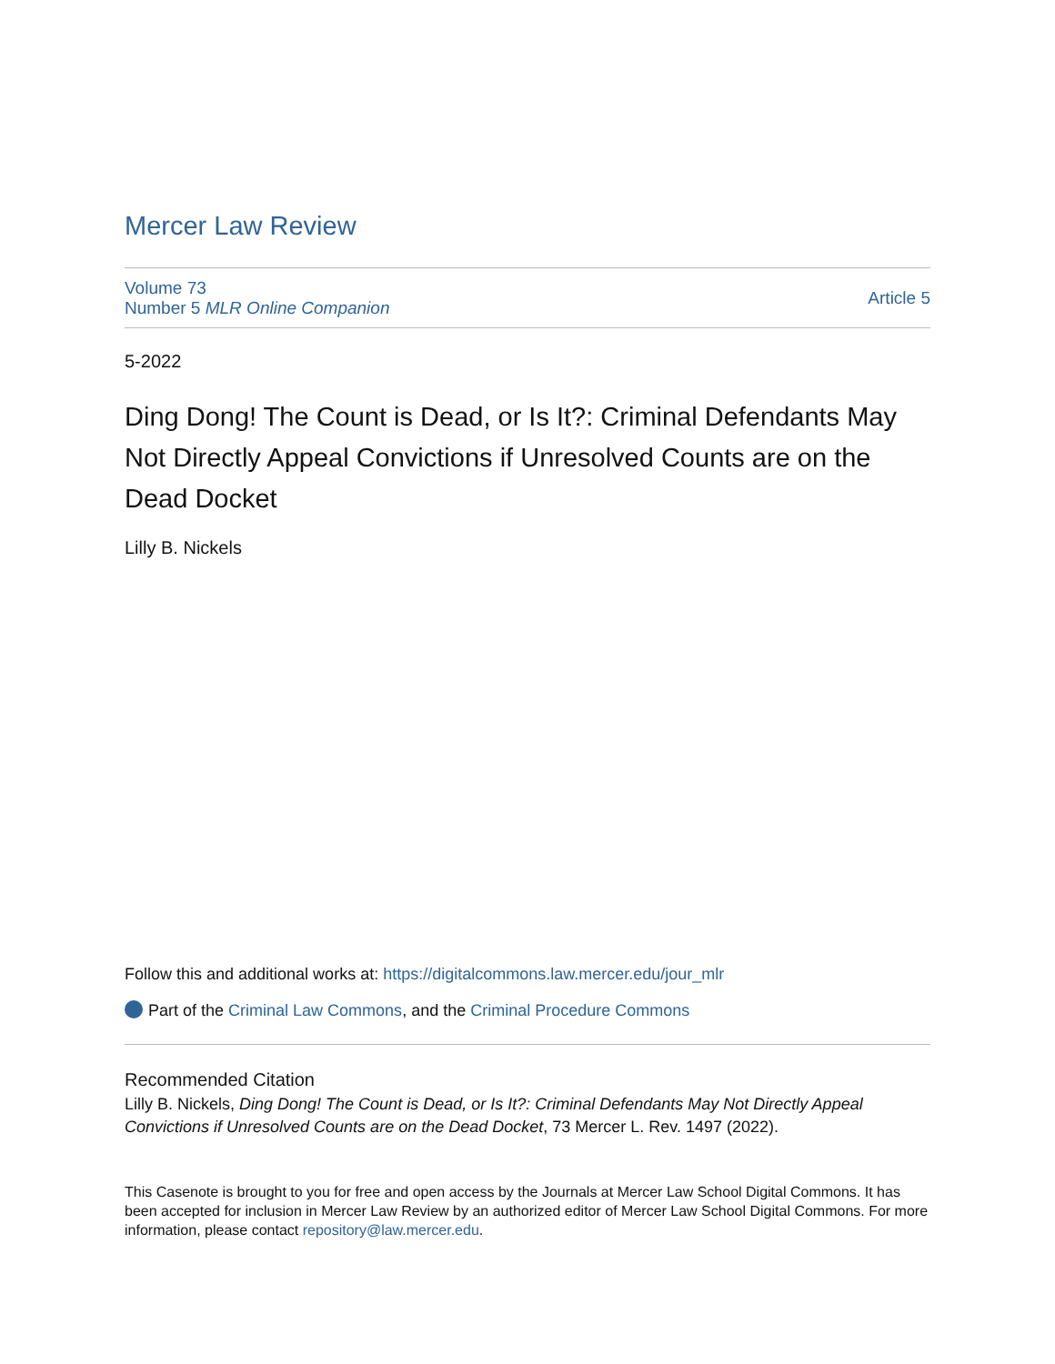Mercer Law Review
Volume 73
Number 5 MLR Online Companion
Article 5
5-2022
Ding Dong! The Count is Dead, or Is It?: Criminal Defendants May Not Directly Appeal Convictions if Unresolved Counts are on the Dead Docket
Lilly B. Nickels
Follow this and additional works at: https://digitalcommons.law.mercer.edu/jour_mlr
Part of the Criminal Law Commons, and the Criminal Procedure Commons
Recommended Citation
Lilly B. Nickels, Ding Dong! The Count is Dead, or Is It?: Criminal Defendants May Not Directly Appeal Convictions if Unresolved Counts are on the Dead Docket, 73 Mercer L. Rev. 1497 (2022).
This Casenote is brought to you for free and open access by the Journals at Mercer Law School Digital Commons. It has been accepted for inclusion in Mercer Law Review by an authorized editor of Mercer Law School Digital Commons. For more information, please contact repository@law.mercer.edu.